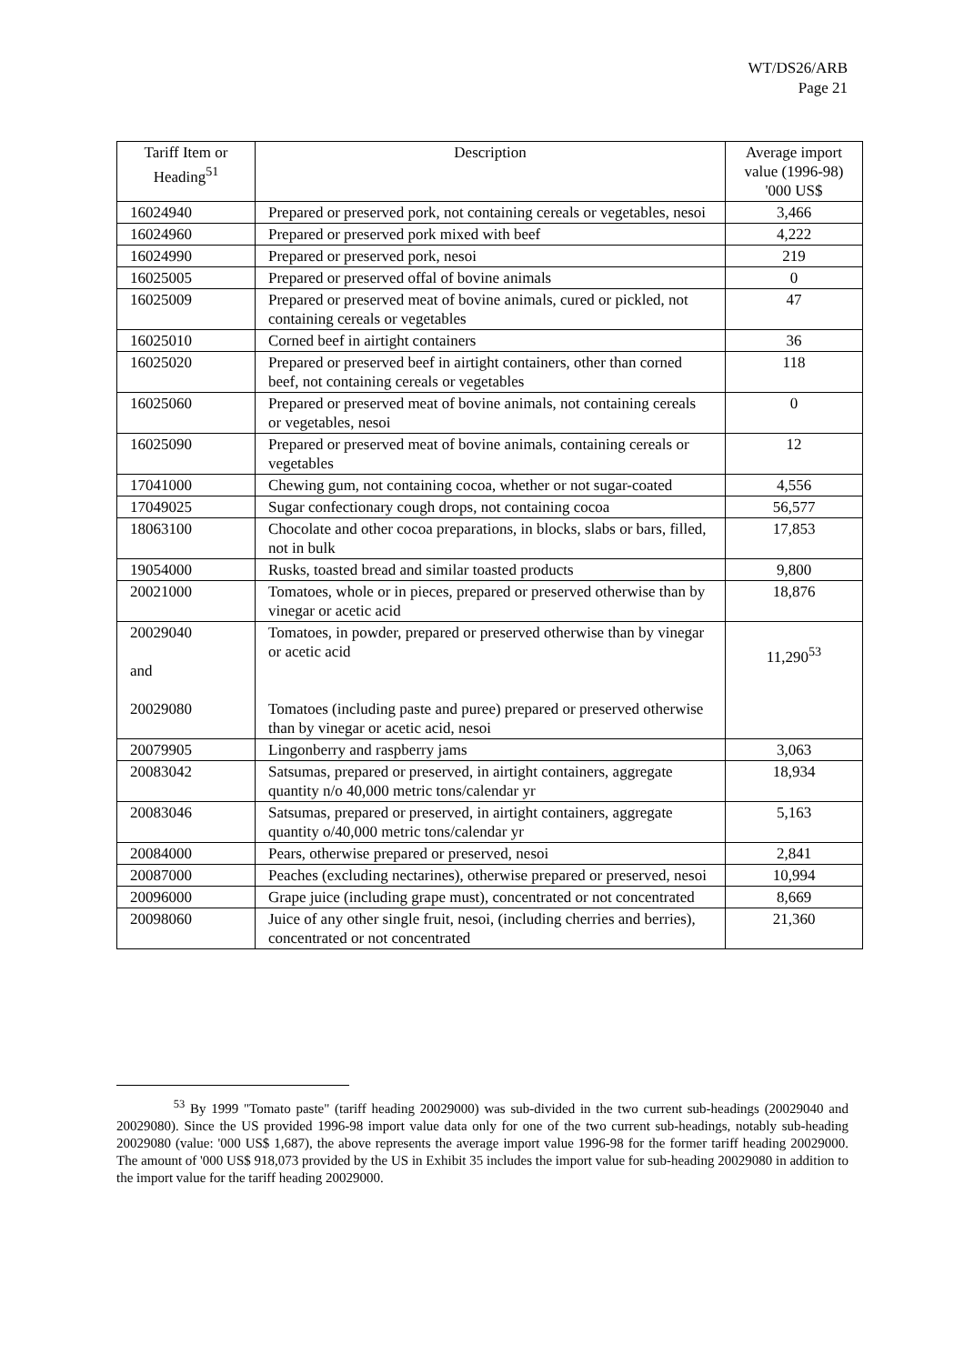WT/DS26/ARB
Page 21
| Tariff Item or Heading<sup>51</sup> | Description | Average import value (1996-98) '000 US$ |
| --- | --- | --- |
| 16024940 | Prepared or preserved pork, not containing cereals or vegetables, nesoi | 3,466 |
| 16024960 | Prepared or preserved pork mixed with beef | 4,222 |
| 16024990 | Prepared or preserved pork, nesoi | 219 |
| 16025005 | Prepared or preserved offal of bovine animals | 0 |
| 16025009 | Prepared or preserved meat of bovine animals, cured or pickled, not containing cereals or vegetables | 47 |
| 16025010 | Corned beef in airtight containers | 36 |
| 16025020 | Prepared or preserved beef in airtight containers, other than corned beef, not containing cereals or vegetables | 118 |
| 16025060 | Prepared or preserved meat of bovine animals, not containing cereals or vegetables, nesoi | 0 |
| 16025090 | Prepared or preserved meat of bovine animals, containing cereals or vegetables | 12 |
| 17041000 | Chewing gum, not containing cocoa, whether or not sugar-coated | 4,556 |
| 17049025 | Sugar confectionary cough drops, not containing cocoa | 56,577 |
| 18063100 | Chocolate and other cocoa preparations, in blocks, slabs or bars, filled, not in bulk | 17,853 |
| 19054000 | Rusks, toasted bread and similar toasted products | 9,800 |
| 20021000 | Tomatoes, whole or in pieces, prepared or preserved otherwise than by vinegar or acetic acid | 18,876 |
| 20029040 and 20029080 | Tomatoes, in powder, prepared or preserved otherwise than by vinegar or acetic acid Tomatoes (including paste and puree) prepared or preserved otherwise than by vinegar or acetic acid, nesoi | 11,290<sup>53</sup> |
| 20079905 | Lingonberry and raspberry jams | 3,063 |
| 20083042 | Satsumas, prepared or preserved, in airtight containers, aggregate quantity n/o 40,000 metric tons/calendar yr | 18,934 |
| 20083046 | Satsumas, prepared or preserved, in airtight containers, aggregate quantity o/40,000 metric tons/calendar yr | 5,163 |
| 20084000 | Pears, otherwise prepared or preserved, nesoi | 2,841 |
| 20087000 | Peaches (excluding nectarines), otherwise prepared or preserved, nesoi | 10,994 |
| 20096000 | Grape juice (including grape must), concentrated or not concentrated | 8,669 |
| 20098060 | Juice of any other single fruit, nesoi, (including cherries and berries), concentrated or not concentrated | 21,360 |
<sup>53</sup> By 1999 "Tomato paste" (tariff heading 20029000) was sub-divided in the two current sub-headings (20029040 and 20029080). Since the US provided 1996-98 import value data only for one of the two current sub-headings, notably sub-heading 20029080 (value: '000 US$ 1,687), the above represents the average import value 1996-98 for the former tariff heading 20029000. The amount of '000 US$ 918,073 provided by the US in Exhibit 35 includes the import value for sub-heading 20029080 in addition to the import value for the tariff heading 20029000.